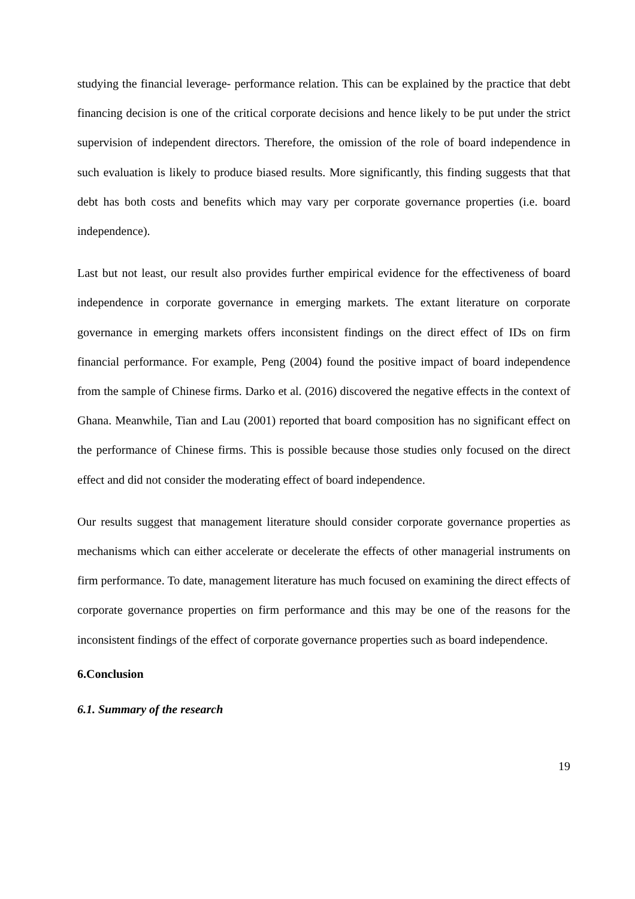studying the financial leverage- performance relation. This can be explained by the practice that debt financing decision is one of the critical corporate decisions and hence likely to be put under the strict supervision of independent directors. Therefore, the omission of the role of board independence in such evaluation is likely to produce biased results. More significantly, this finding suggests that that debt has both costs and benefits which may vary per corporate governance properties (i.e. board independence).
Last but not least, our result also provides further empirical evidence for the effectiveness of board independence in corporate governance in emerging markets. The extant literature on corporate governance in emerging markets offers inconsistent findings on the direct effect of IDs on firm financial performance. For example, Peng (2004) found the positive impact of board independence from the sample of Chinese firms. Darko et al. (2016) discovered the negative effects in the context of Ghana. Meanwhile, Tian and Lau (2001) reported that board composition has no significant effect on the performance of Chinese firms. This is possible because those studies only focused on the direct effect and did not consider the moderating effect of board independence.
Our results suggest that management literature should consider corporate governance properties as mechanisms which can either accelerate or decelerate the effects of other managerial instruments on firm performance. To date, management literature has much focused on examining the direct effects of corporate governance properties on firm performance and this may be one of the reasons for the inconsistent findings of the effect of corporate governance properties such as board independence.
6.Conclusion
6.1. Summary of the research
19